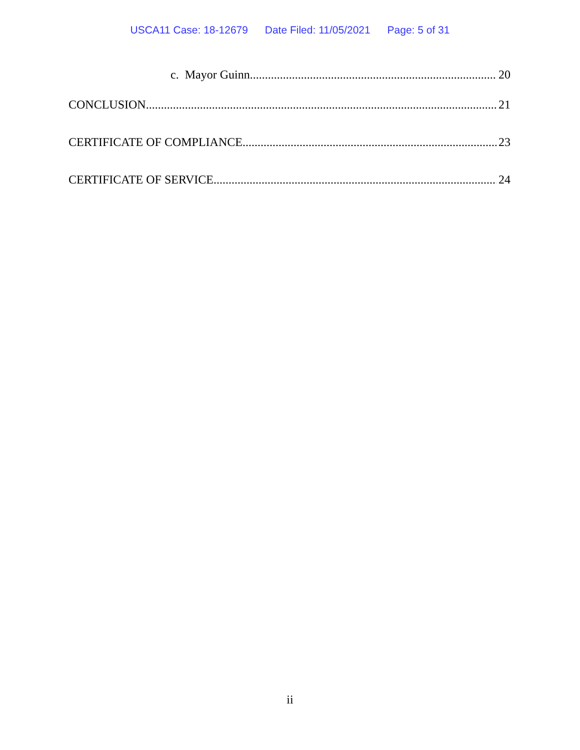USCA11 Case: 18-12679 Date Filed: 11/05/2021 Page: 5 of 31
c. Mayor Guinn 20
CONCLUSION 21
CERTIFICATE OF COMPLIANCE 23
CERTIFICATE OF SERVICE 24
ii